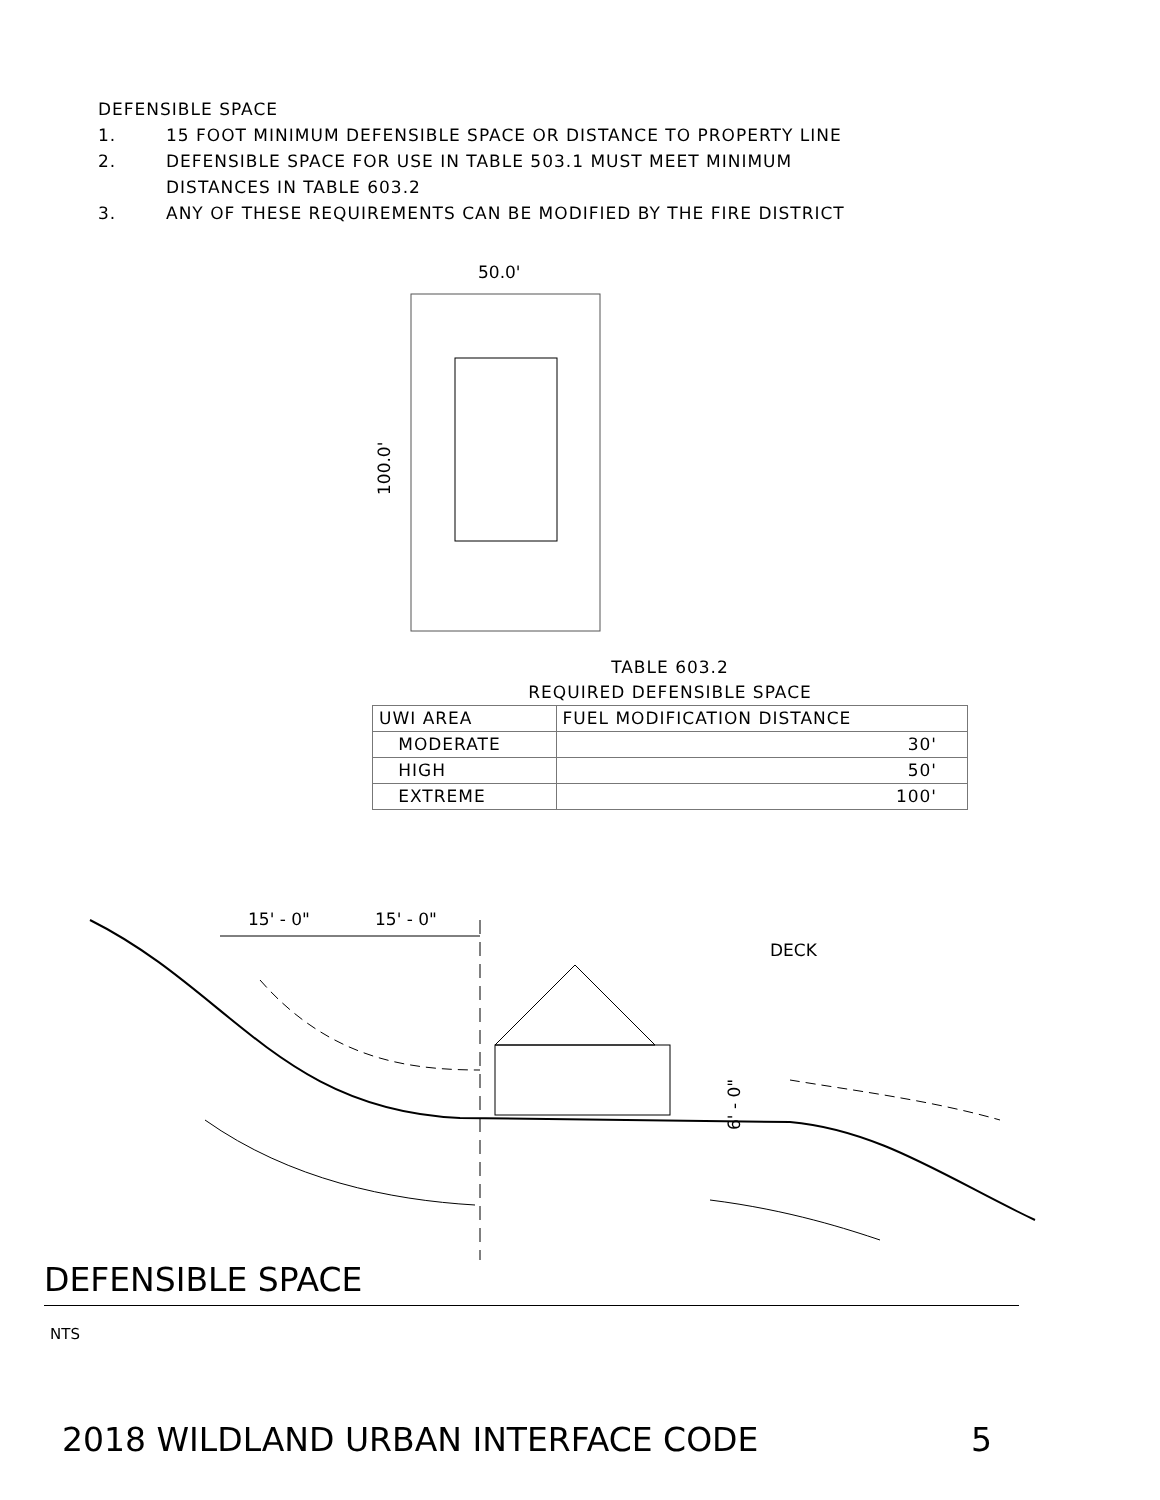DEFENSIBLE SPACE
1. 15 FOOT MINIMUM DEFENSIBLE SPACE OR DISTANCE TO PROPERTY LINE
2. DEFENSIBLE SPACE FOR USE IN TABLE 503.1 MUST MEET MINIMUM
DISTANCES IN TABLE 603.2
3. ANY OF THESE REQUIREMENTS CAN BE MODIFIED BY THE FIRE DISTRICT
50.0'
100.0'
TABLE 603.2
REQUIRED DEFENSIBLE SPACE
| UWI AREA | FUEL MODIFICATION DISTANCE |
| --- | --- |
| MODERATE | 30' |
| HIGH | 50' |
| EXTREME | 100' |
15' - 0"
15' - 0"
DECK
6' - 0"
DEFENSIBLE SPACE
NTS
2018 WILDLAND URBAN INTERFACE CODE 5